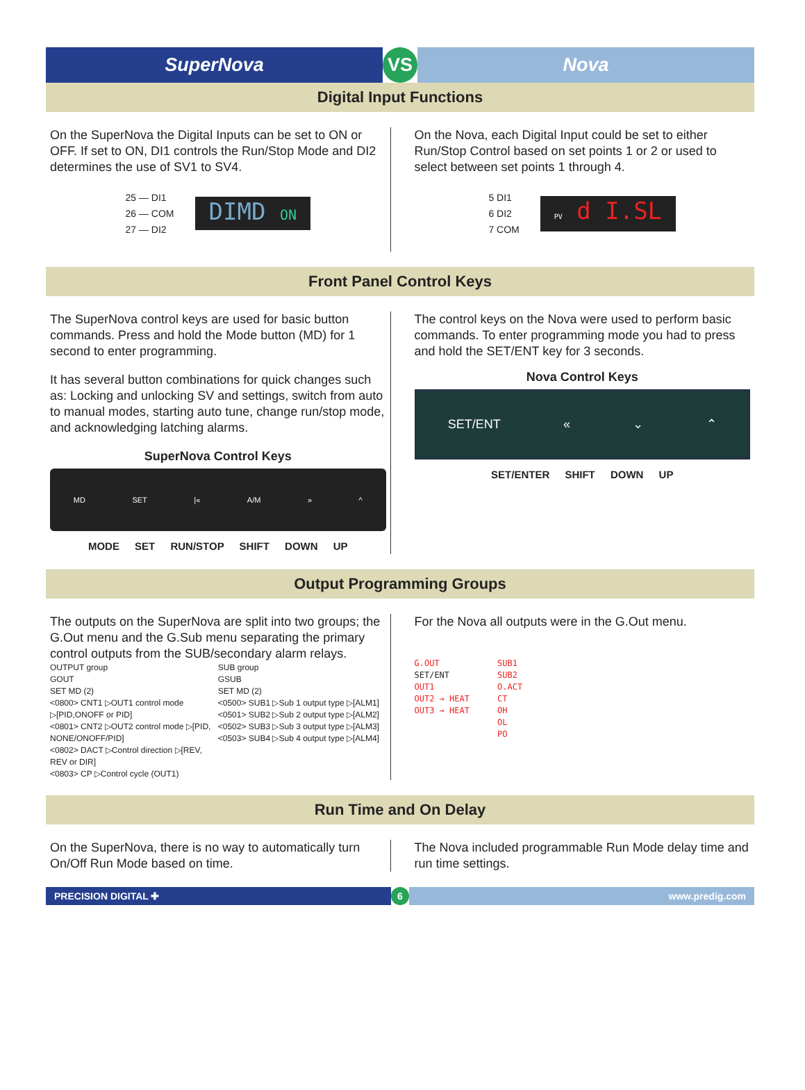SuperNova VS Nova
Digital Input Functions
On the SuperNova the Digital Inputs can be set to ON or OFF. If set to ON, DI1 controls the Run/Stop Mode and DI2 determines the use of SV1 to SV4.
25 — DI1
26 — COM
27 — DI2
DIMD ON
On the Nova, each Digital Input could be set to either Run/Stop Control based on set points 1 or 2 or used to select between set points 1 through 4.
5 DI1
6 DI2
7 COM
PV d I.SL
Front Panel Control Keys
The SuperNova control keys are used for basic button commands. Press and hold the Mode button (MD) for 1 second to enter programming.
It has several button combinations for quick changes such as: Locking and unlocking SV and settings, switch from auto to manual modes, starting auto tune, change run/stop mode, and acknowledging latching alarms.
SuperNova Control Keys
MD SET |« A/M » ^
MODE SET RUN/STOP SHIFT DOWN UP
The control keys on the Nova were used to perform basic commands. To enter programming mode you had to press and hold the SET/ENT key for 3 seconds.
Nova Control Keys
SET/ENT « ⌄ ⌃
SET/ENTER SHIFT DOWN UP
Output Programming Groups
The outputs on the SuperNova are split into two groups; the G.Out menu and the G.Sub menu separating the primary control outputs from the SUB/secondary alarm relays.
OUTPUT group
GOUT
SET MD (2)
<0800> CNT1 ▷OUT1 control mode ▷[PID,ONOFF or PID]
<0801> CNT2 ▷OUT2 control mode ▷[PID, NONE/ONOFF/PID]
<0802> DACT ▷Control direction ▷[REV, REV or DIR]
<0803> CP ▷Control cycle (OUT1)
SUB group
GSUB
SET MD (2)
<0500> SUB1 ▷Sub 1 output type ▷[ALM1]
<0501> SUB2 ▷Sub 2 output type ▷[ALM2]
<0502> SUB3 ▷Sub 3 output type ▷[ALM3]
<0503> SUB4 ▷Sub 4 output type ▷[ALM4]
For the Nova all outputs were in the G.Out menu.
G.OUT
SET/ENT
OUT1
OUT2 → HEAT
OUT3 → HEAT
SUB1
SUB2
O.ACT
CT
OH
OL
PO
Run Time and On Delay
On the SuperNova, there is no way to automatically turn On/Off Run Mode based on time.
The Nova included programmable Run Mode delay time and run time settings.
PRECISION DIGITAL ✚ 6 www.predig.com